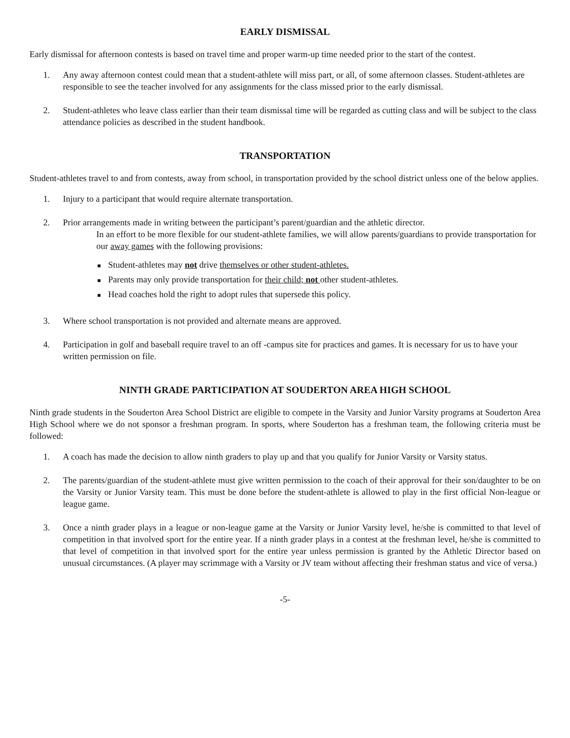EARLY DISMISSAL
Early dismissal for afternoon contests is based on travel time and proper warm-up time needed prior to the start of the contest.
1. Any away afternoon contest could mean that a student-athlete will miss part, or all, of some afternoon classes. Student-athletes are responsible to see the teacher involved for any assignments for the class missed prior to the early dismissal.
2. Student-athletes who leave class earlier than their team dismissal time will be regarded as cutting class and will be subject to the class attendance policies as described in the student handbook.
TRANSPORTATION
Student-athletes travel to and from contests, away from school, in transportation provided by the school district unless one of the below applies.
1. Injury to a participant that would require alternate transportation.
2. Prior arrangements made in writing between the participant’s parent/guardian and the athletic director.
In an effort to be more flexible for our student-athlete families, we will allow parents/guardians to provide transportation for our away games with the following provisions:
■ Student-athletes may not drive themselves or other student-athletes.
■ Parents may only provide transportation for their child; not other student-athletes.
■ Head coaches hold the right to adopt rules that supersede this policy.
3. Where school transportation is not provided and alternate means are approved.
4. Participation in golf and baseball require travel to an off -campus site for practices and games. It is necessary for us to have your written permission on file.
NINTH GRADE PARTICIPATION AT SOUDERTON AREA HIGH SCHOOL
Ninth grade students in the Souderton Area School District are eligible to compete in the Varsity and Junior Varsity programs at Souderton Area High School where we do not sponsor a freshman program. In sports, where Souderton has a freshman team, the following criteria must be followed:
1. A coach has made the decision to allow ninth graders to play up and that you qualify for Junior Varsity or Varsity status.
2. The parents/guardian of the student-athlete must give written permission to the coach of their approval for their son/daughter to be on the Varsity or Junior Varsity team. This must be done before the student-athlete is allowed to play in the first official Non-league or league game.
3. Once a ninth grader plays in a league or non-league game at the Varsity or Junior Varsity level, he/she is committed to that level of competition in that involved sport for the entire year. If a ninth grader plays in a contest at the freshman level, he/she is committed to that level of competition in that involved sport for the entire year unless permission is granted by the Athletic Director based on unusual circumstances. (A player may scrimmage with a Varsity or JV team without affecting their freshman status and vice of versa.)
-5-